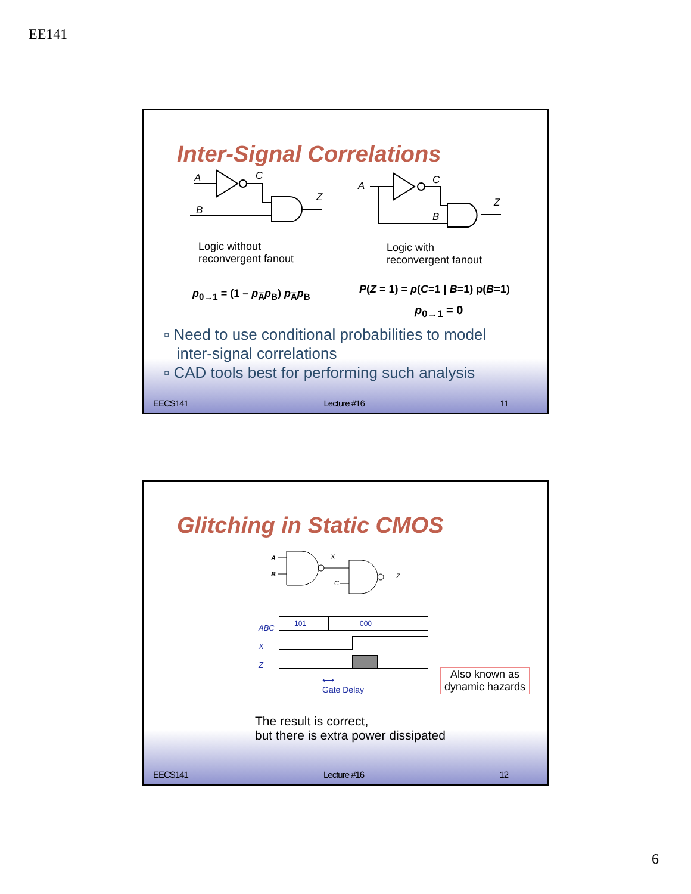EE141
Inter-Signal Correlations
A
C
B
Z
A
C
B
Z
Logic without
reconvergent fanout
Logic with
reconvergent fanout
p<sub>0→1</sub> = (1 – p<sub>A̅</sub>p<sub>B</sub>) p<sub>A̅</sub>p<sub>B</sub> P(Z = 1) = p(C=1 | B=1) p(B=1)
p<sub>0→1</sub> = 0
▫ Need to use conditional probabilities to model
inter-signal correlations
▫ CAD tools best for performing such analysis
EECS141 Lecture #16 11
Glitching in Static CMOS
A
B
X
C
Z
ABC
X
Z
101
000
⟷
Gate Delay
Also known as
dynamic hazards
The result is correct,
but there is extra power dissipated
EECS141 Lecture #16 12
6